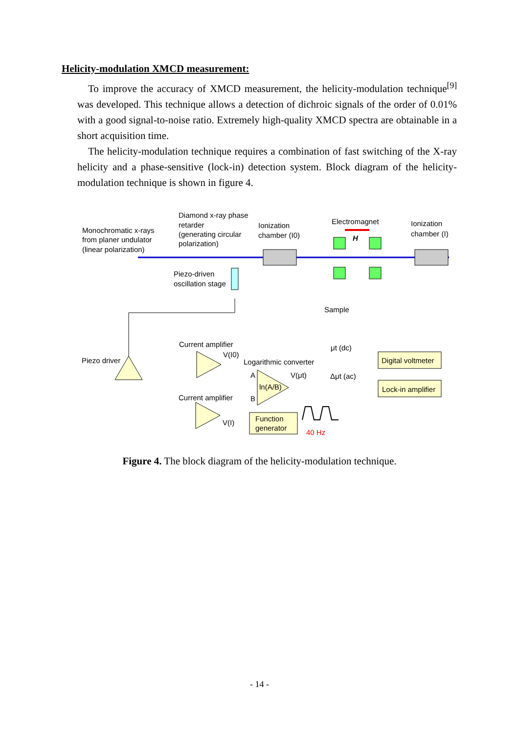Helicity-modulation XMCD measurement:
To improve the accuracy of XMCD measurement, the helicity-modulation technique<sup>[9]</sup> was developed. This technique allows a detection of dichroic signals of the order of 0.01% with a good signal-to-noise ratio. Extremely high-quality XMCD spectra are obtainable in a short acquisition time.
The helicity-modulation technique requires a combination of fast switching of the X-ray helicity and a phase-sensitive (lock-in) detection system. Block diagram of the helicity-modulation technique is shown in figure 4.
Monochromatic x-rays
from planer undulator
(linear polarization)
Diamond x-ray phase
retarder
(generating circular
polarization)
Ionization
chamber (I0)
Electromagnet
H
Ionization
chamber (I)
Piezo-driven
oscillation stage
Sample
Current amplifier
V(I0)
Logarithmic converter
μt (dc)
Digital voltmeter
Piezo driver
A
B
ln(A/B)
V(μt)
Δμt (ac)
Lock-in amplifier
Current amplifier
V(I)
Function
generator
40 Hz
Figure 4. The block diagram of the helicity-modulation technique.
- 14 -